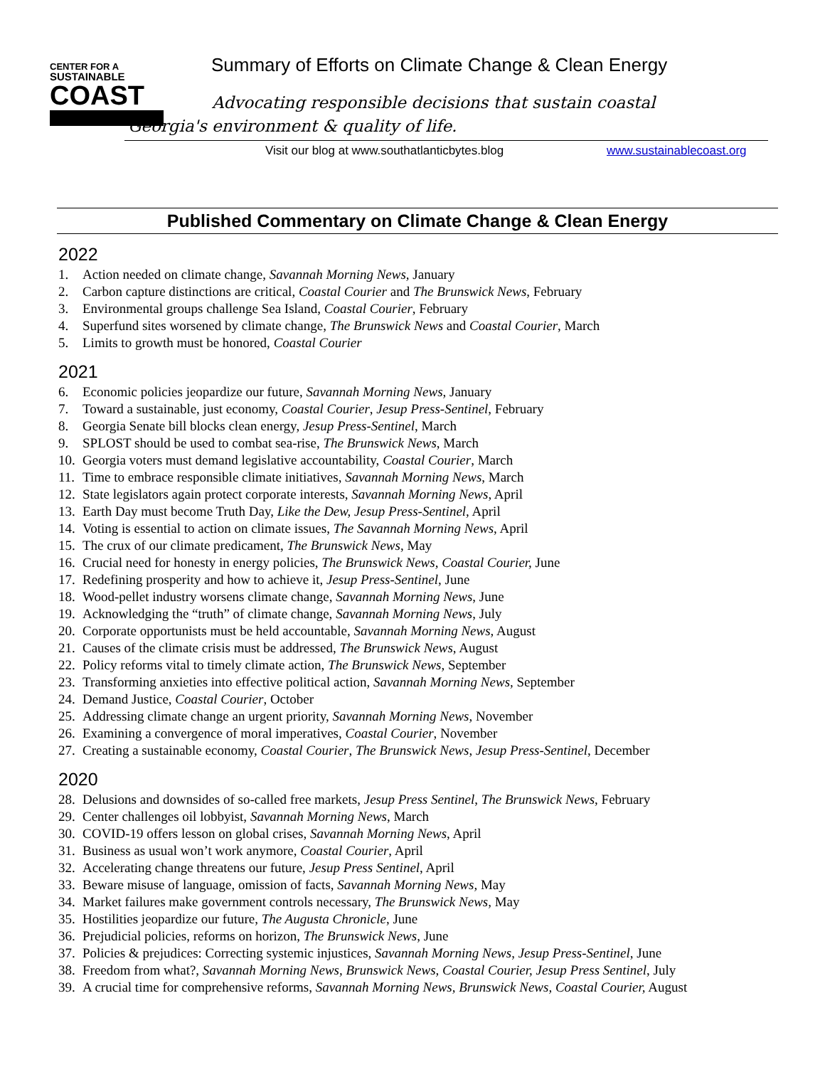CENTER FOR A
SUSTAINABLE
COAST
Summary of Efforts on Climate Change & Clean Energy
Advocating responsible decisions that sustain coastal Georgia's environment & quality of life.
Visit our blog at www.southatlanticbytes.blog
www.sustainablecoast.org
Published Commentary on Climate Change & Clean Energy
2022
1. Action needed on climate change, Savannah Morning News, January
2. Carbon capture distinctions are critical, Coastal Courier and The Brunswick News, February
3. Environmental groups challenge Sea Island, Coastal Courier, February
4. Superfund sites worsened by climate change, The Brunswick News and Coastal Courier, March
5. Limits to growth must be honored, Coastal Courier
2021
6. Economic policies jeopardize our future, Savannah Morning News, January
7. Toward a sustainable, just economy, Coastal Courier, Jesup Press-Sentinel, February
8. Georgia Senate bill blocks clean energy, Jesup Press-Sentinel, March
9. SPLOST should be used to combat sea-rise, The Brunswick News, March
10. Georgia voters must demand legislative accountability, Coastal Courier, March
11. Time to embrace responsible climate initiatives, Savannah Morning News, March
12. State legislators again protect corporate interests, Savannah Morning News, April
13. Earth Day must become Truth Day, Like the Dew, Jesup Press-Sentinel, April
14. Voting is essential to action on climate issues, The Savannah Morning News, April
15. The crux of our climate predicament, The Brunswick News, May
16. Crucial need for honesty in energy policies, The Brunswick News, Coastal Courier, June
17. Redefining prosperity and how to achieve it, Jesup Press-Sentinel, June
18. Wood-pellet industry worsens climate change, Savannah Morning News, June
19. Acknowledging the “truth” of climate change, Savannah Morning News, July
20. Corporate opportunists must be held accountable, Savannah Morning News, August
21. Causes of the climate crisis must be addressed, The Brunswick News, August
22. Policy reforms vital to timely climate action, The Brunswick News, September
23. Transforming anxieties into effective political action, Savannah Morning News, September
24. Demand Justice, Coastal Courier, October
25. Addressing climate change an urgent priority, Savannah Morning News, November
26. Examining a convergence of moral imperatives, Coastal Courier, November
27. Creating a sustainable economy, Coastal Courier, The Brunswick News, Jesup Press-Sentinel, December
2020
28. Delusions and downsides of so-called free markets, Jesup Press Sentinel, The Brunswick News, February
29. Center challenges oil lobbyist, Savannah Morning News, March
30. COVID-19 offers lesson on global crises, Savannah Morning News, April
31. Business as usual won’t work anymore, Coastal Courier, April
32. Accelerating change threatens our future, Jesup Press Sentinel, April
33. Beware misuse of language, omission of facts, Savannah Morning News, May
34. Market failures make government controls necessary, The Brunswick News, May
35. Hostilities jeopardize our future, The Augusta Chronicle, June
36. Prejudicial policies, reforms on horizon, The Brunswick News, June
37. Policies & prejudices: Correcting systemic injustices, Savannah Morning News, Jesup Press-Sentinel, June
38. Freedom from what?, Savannah Morning News, Brunswick News, Coastal Courier, Jesup Press Sentinel, July
39. A crucial time for comprehensive reforms, Savannah Morning News, Brunswick News, Coastal Courier, August